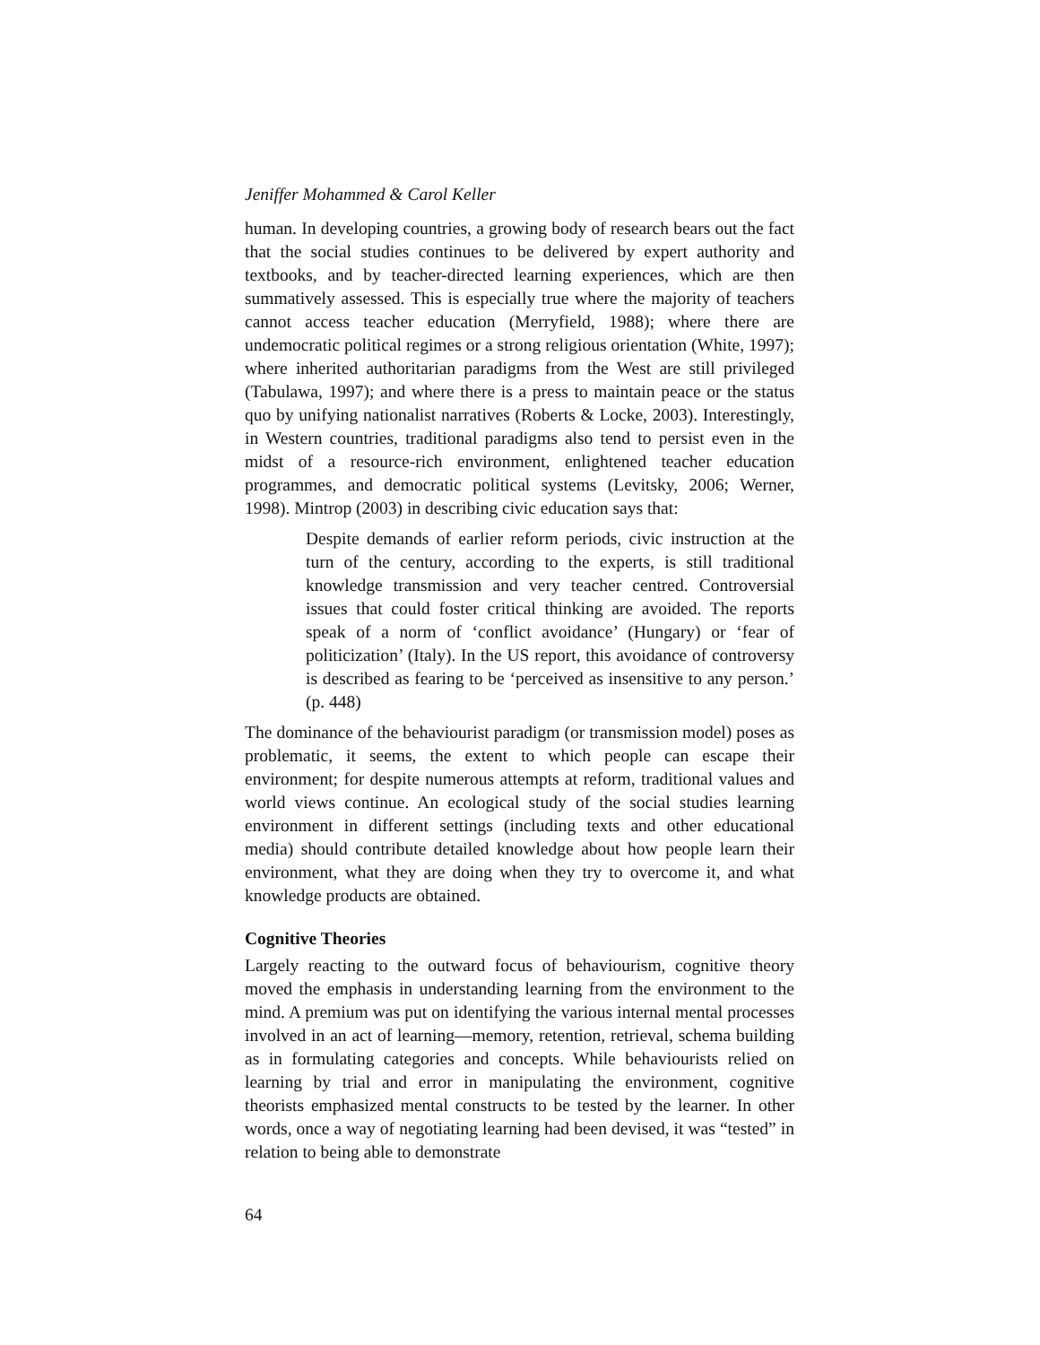Jeniffer Mohammed & Carol Keller
human. In developing countries, a growing body of research bears out the fact that the social studies continues to be delivered by expert authority and textbooks, and by teacher-directed learning experiences, which are then summatively assessed. This is especially true where the majority of teachers cannot access teacher education (Merryfield, 1988); where there are undemocratic political regimes or a strong religious orientation (White, 1997); where inherited authoritarian paradigms from the West are still privileged (Tabulawa, 1997); and where there is a press to maintain peace or the status quo by unifying nationalist narratives (Roberts & Locke, 2003). Interestingly, in Western countries, traditional paradigms also tend to persist even in the midst of a resource-rich environment, enlightened teacher education programmes, and democratic political systems (Levitsky, 2006; Werner, 1998). Mintrop (2003) in describing civic education says that:
Despite demands of earlier reform periods, civic instruction at the turn of the century, according to the experts, is still traditional knowledge transmission and very teacher centred. Controversial issues that could foster critical thinking are avoided. The reports speak of a norm of ‘conflict avoidance’ (Hungary) or ‘fear of politicization’ (Italy). In the US report, this avoidance of controversy is described as fearing to be ‘perceived as insensitive to any person.’ (p. 448)
The dominance of the behaviourist paradigm (or transmission model) poses as problematic, it seems, the extent to which people can escape their environment; for despite numerous attempts at reform, traditional values and world views continue. An ecological study of the social studies learning environment in different settings (including texts and other educational media) should contribute detailed knowledge about how people learn their environment, what they are doing when they try to overcome it, and what knowledge products are obtained.
Cognitive Theories
Largely reacting to the outward focus of behaviourism, cognitive theory moved the emphasis in understanding learning from the environment to the mind. A premium was put on identifying the various internal mental processes involved in an act of learning—memory, retention, retrieval, schema building as in formulating categories and concepts. While behaviourists relied on learning by trial and error in manipulating the environment, cognitive theorists emphasized mental constructs to be tested by the learner. In other words, once a way of negotiating learning had been devised, it was “tested” in relation to being able to demonstrate
64